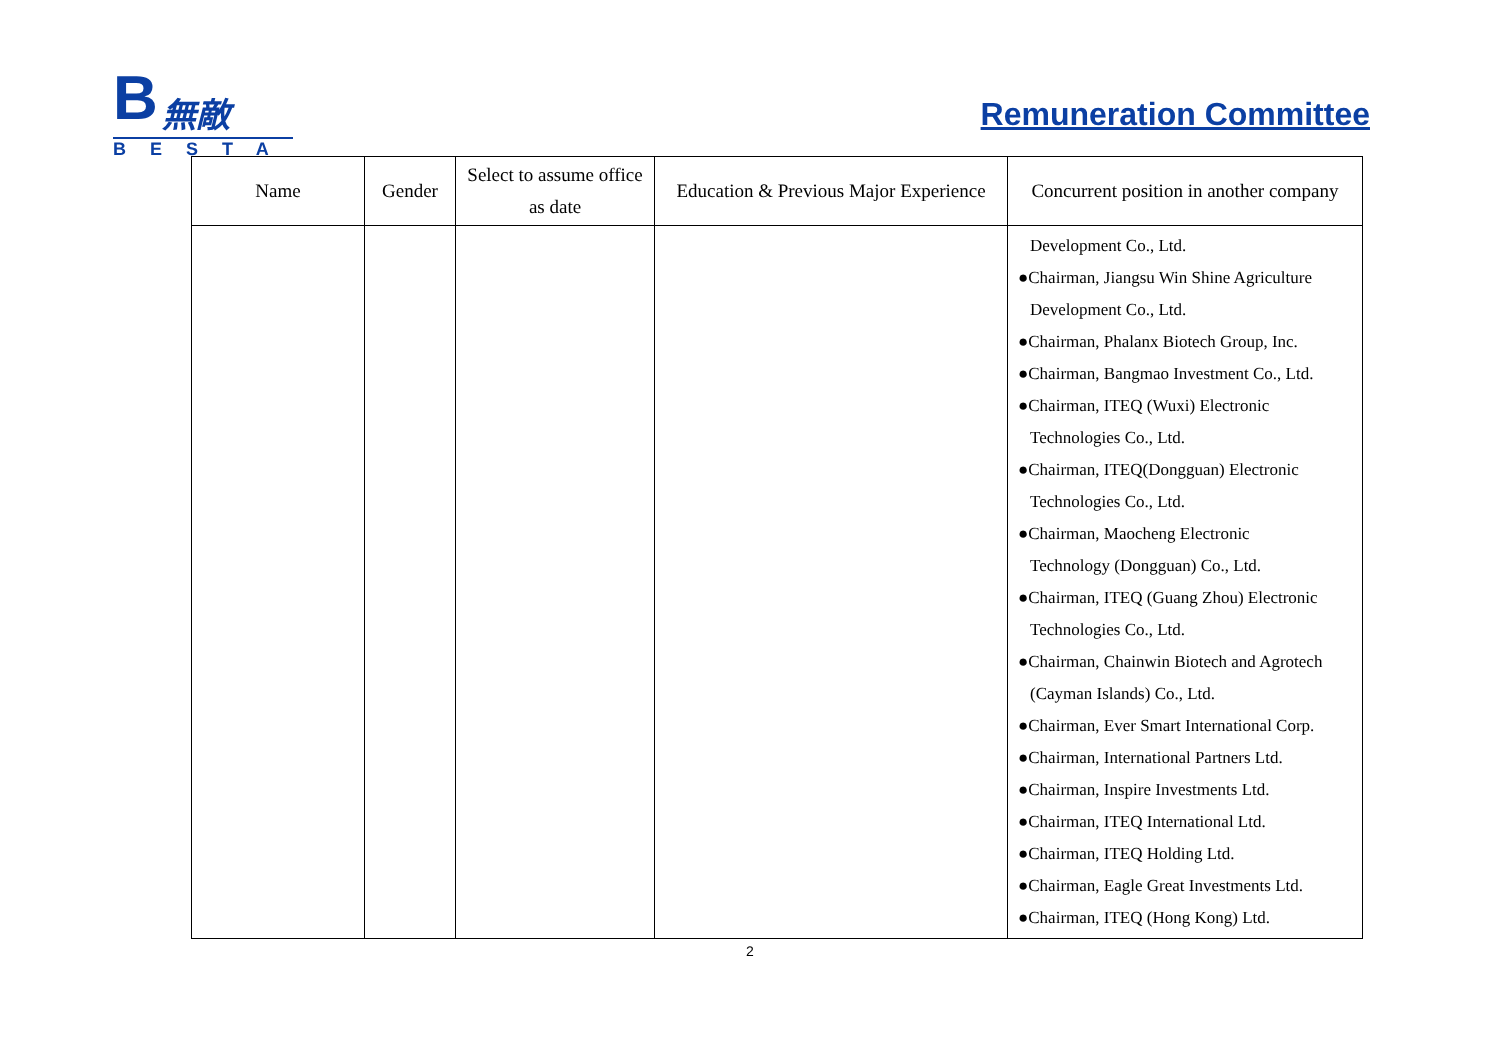B 無敵
BESTA
Remuneration Committee
| Name | Gender | Select to assume office as date | Education & Previous Major Experience | Concurrent position in another company |
| --- | --- | --- | --- | --- |
| | | | | Development Co., Ltd. ●Chairman, Jiangsu Win Shine Agriculture Development Co., Ltd. ●Chairman, Phalanx Biotech Group, Inc. ●Chairman, Bangmao Investment Co., Ltd. ●Chairman, ITEQ (Wuxi) Electronic Technologies Co., Ltd. ●Chairman, ITEQ(Dongguan) Electronic Technologies Co., Ltd. ●Chairman, Maocheng Electronic Technology (Dongguan) Co., Ltd. ●Chairman, ITEQ (Guang Zhou) Electronic Technologies Co., Ltd. ●Chairman, Chainwin Biotech and Agrotech (Cayman Islands) Co., Ltd. ●Chairman, Ever Smart International Corp. ●Chairman, International Partners Ltd. ●Chairman, Inspire Investments Ltd. ●Chairman, ITEQ International Ltd. ●Chairman, ITEQ Holding Ltd. ●Chairman, Eagle Great Investments Ltd. ●Chairman, ITEQ (Hong Kong) Ltd. |
2